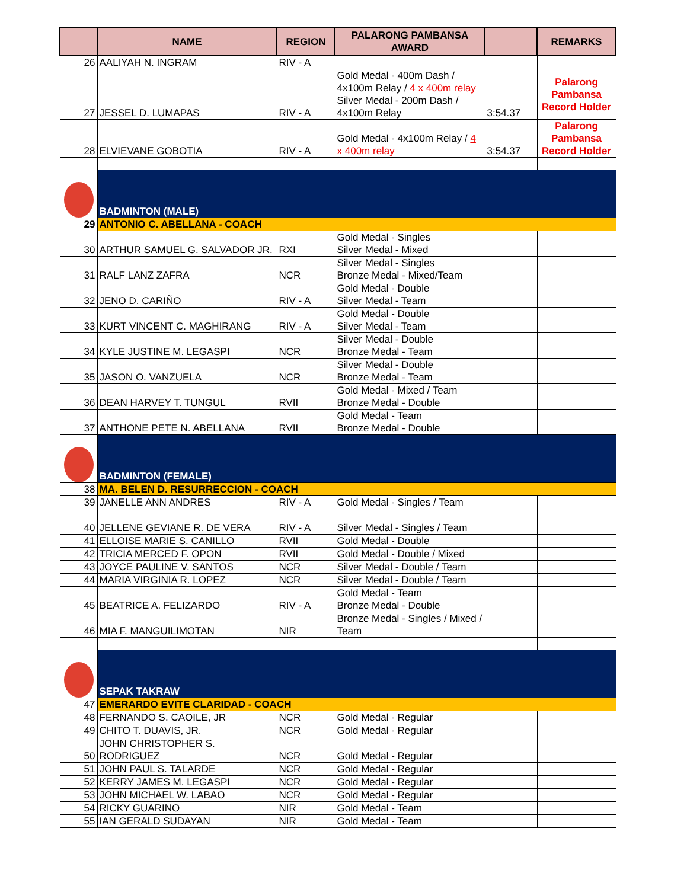| | NAME | REGION | PALARONG PAMBANSA AWARD | | REMARKS |
| --- | --- | --- | --- | --- | --- |
| 26 | AALIYAH N. INGRAM | RIV - A | | | |
| 27 | JESSEL D. LUMAPAS | RIV - A | Gold Medal - 400m Dash / 4x100m Relay / 4 x 400m relay Silver Medal - 200m Dash / 4x100m Relay | 3:54.37 | Palarong Pambansa Record Holder |
| 28 | ELVIEVANE GOBOTIA | RIV - A | Gold Medal - 4x100m Relay / 4 x 400m relay | 3:54.37 | Palarong Pambansa Record Holder |
| | BADMINTON (MALE) | | | | |
| 29 | ANTONIO C. ABELLANA - COACH | | | | |
| 30 | ARTHUR SAMUEL G. SALVADOR JR. | RXI | Gold Medal - Singles Silver Medal - Mixed | | |
| 31 | RALF LANZ ZAFRA | NCR | Silver Medal - Singles Bronze Medal - Mixed/Team | | |
| 32 | JENO D. CARIÑO | RIV - A | Gold Medal - Double Silver Medal - Team | | |
| 33 | KURT VINCENT C. MAGHIRANG | RIV - A | Gold Medal - Double Silver Medal - Team | | |
| 34 | KYLE JUSTINE M. LEGASPI | NCR | Silver Medal - Double Bronze Medal - Team | | |
| 35 | JASON O. VANZUELA | NCR | Silver Medal - Double Bronze Medal - Team | | |
| 36 | DEAN HARVEY T. TUNGUL | RVII | Gold Medal - Mixed / Team Bronze Medal - Double | | |
| 37 | ANTHONE PETE N. ABELLANA | RVII | Gold Medal - Team Bronze Medal - Double | | |
| | BADMINTON (FEMALE) | | | | |
| 38 | MA. BELEN D. RESURRECCION - COACH | | | | |
| 39 | JANELLE ANN ANDRES | RIV - A | Gold Medal - Singles / Team | | |
| 40 | JELLENE GEVIANE R. DE VERA | RIV - A | Silver Medal - Singles / Team | | |
| 41 | ELLOISE MARIE S. CANILLO | RVII | Gold Medal - Double | | |
| 42 | TRICIA MERCED F. OPON | RVII | Gold Medal - Double / Mixed | | |
| 43 | JOYCE PAULINE V. SANTOS | NCR | Silver Medal - Double / Team | | |
| 44 | MARIA VIRGINIA R. LOPEZ | NCR | Silver Medal - Double / Team | | |
| 45 | BEATRICE A. FELIZARDO | RIV - A | Gold Medal - Team Bronze Medal - Double | | |
| 46 | MIA F. MANGUILIMOTAN | NIR | Bronze Medal - Singles / Mixed / Team | | |
| | SEPAK TAKRAW | | | | |
| 47 | EMERARDO EVITE CLARIDAD - COACH | | | | |
| 48 | FERNANDO S. CAOILE, JR | NCR | Gold Medal - Regular | | |
| 49 | CHITO T. DUAVIS, JR. | NCR | Gold Medal - Regular | | |
| 50 | JOHN CHRISTOPHER S. RODRIGUEZ | NCR | Gold Medal - Regular | | |
| 51 | JOHN PAUL S. TALARDE | NCR | Gold Medal - Regular | | |
| 52 | KERRY JAMES M. LEGASPI | NCR | Gold Medal - Regular | | |
| 53 | JOHN MICHAEL W. LABAO | NCR | Gold Medal - Regular | | |
| 54 | RICKY GUARINO | NIR | Gold Medal - Team | | |
| 55 | IAN GERALD SUDAYAN | NIR | Gold Medal - Team | | |